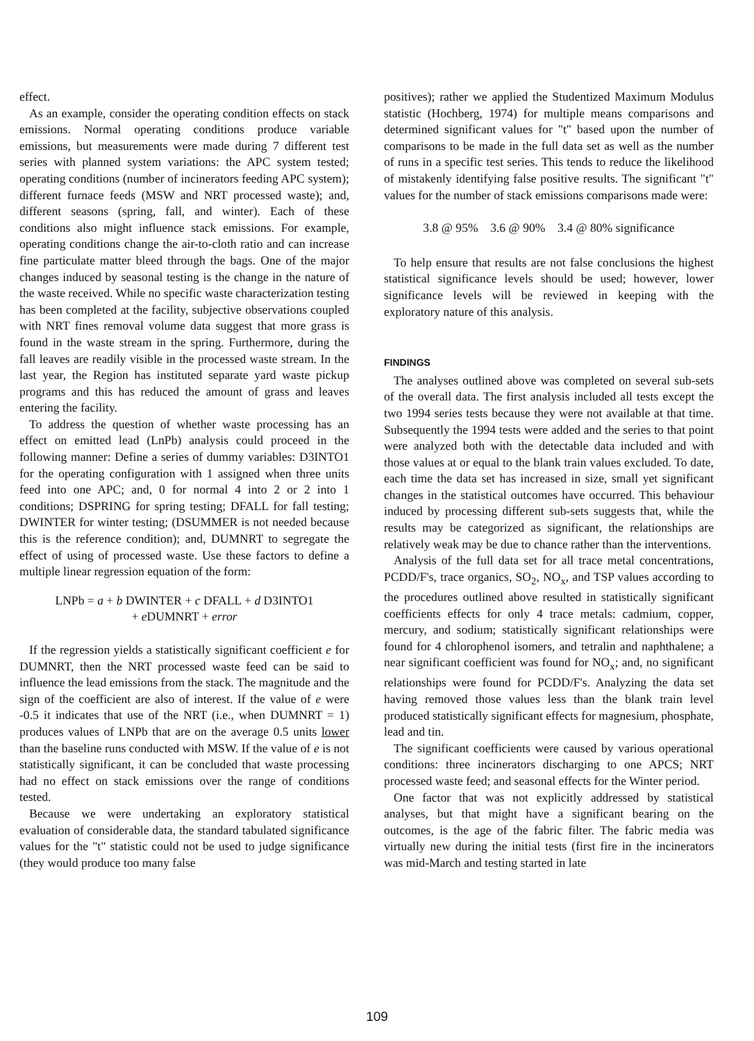effect.
As an example, consider the operating condition effects on stack emissions. Normal operating conditions produce variable emissions, but measurements were made during 7 different test series with planned system variations: the APC system tested; operating conditions (number of incinerators feeding APC system); different furnace feeds (MSW and NRT processed waste); and, different seasons (spring, fall, and winter). Each of these conditions also might influence stack emissions. For example, operating conditions change the air-to-cloth ratio and can increase fine particulate matter bleed through the bags. One of the major changes induced by seasonal testing is the change in the nature of the waste received. While no specific waste characterization testing has been completed at the facility, subjective observations coupled with NRT fines removal volume data suggest that more grass is found in the waste stream in the spring. Furthermore, during the fall leaves are readily visible in the processed waste stream. In the last year, the Region has instituted separate yard waste pickup programs and this has reduced the amount of grass and leaves entering the facility.
To address the question of whether waste processing has an effect on emitted lead (LnPb) analysis could proceed in the following manner: Define a series of dummy variables: D3INTO1 for the operating configuration with 1 assigned when three units feed into one APC; and, 0 for normal 4 into 2 or 2 into 1 conditions; DSPRING for spring testing; DFALL for fall testing; DWINTER for winter testing; (DSUMMER is not needed because this is the reference condition); and, DUMNRT to segregate the effect of using of processed waste. Use these factors to define a multiple linear regression equation of the form:
LNPb = a + b DWINTER + c DFALL + d D3INTO1
+ e DUMNRT + error
If the regression yields a statistically significant coefficient e for DUMNRT, then the NRT processed waste feed can be said to influence the lead emissions from the stack. The magnitude and the sign of the coefficient are also of interest. If the value of e were -0.5 it indicates that use of the NRT (i.e., when DUMNRT = 1) produces values of LNPb that are on the average 0.5 units lower than the baseline runs conducted with MSW. If the value of e is not statistically significant, it can be concluded that waste processing had no effect on stack emissions over the range of conditions tested.
Because we were undertaking an exploratory statistical evaluation of considerable data, the standard tabulated significance values for the "t" statistic could not be used to judge significance (they would produce too many false
positives); rather we applied the Studentized Maximum Modulus statistic (Hochberg, 1974) for multiple means comparisons and determined significant values for "t" based upon the number of comparisons to be made in the full data set as well as the number of runs in a specific test series. This tends to reduce the likelihood of mistakenly identifying false positive results. The significant "t" values for the number of stack emissions comparisons made were:
3.8 @ 95% 3.6 @ 90% 3.4 @ 80% significance
To help ensure that results are not false conclusions the highest statistical significance levels should be used; however, lower significance levels will be reviewed in keeping with the exploratory nature of this analysis.
FINDINGS
The analyses outlined above was completed on several sub-sets of the overall data. The first analysis included all tests except the two 1994 series tests because they were not available at that time. Subsequently the 1994 tests were added and the series to that point were analyzed both with the detectable data included and with those values at or equal to the blank train values excluded. To date, each time the data set has increased in size, small yet significant changes in the statistical outcomes have occurred. This behaviour induced by processing different sub-sets suggests that, while the results may be categorized as significant, the relationships are relatively weak may be due to chance rather than the interventions.
Analysis of the full data set for all trace metal concentrations, PCDD/F's, trace organics, SO<sub>2</sub>, NO<sub>x</sub>, and TSP values according to the procedures outlined above resulted in statistically significant coefficients effects for only 4 trace metals: cadmium, copper, mercury, and sodium; statistically significant relationships were found for 4 chlorophenol isomers, and tetralin and naphthalene; a near significant coefficient was found for NO<sub>x</sub>; and, no significant relationships were found for PCDD/F's. Analyzing the data set having removed those values less than the blank train level produced statistically significant effects for magnesium, phosphate, lead and tin.
The significant coefficients were caused by various operational conditions: three incinerators discharging to one APCS; NRT processed waste feed; and seasonal effects for the Winter period.
One factor that was not explicitly addressed by statistical analyses, but that might have a significant bearing on the outcomes, is the age of the fabric filter. The fabric media was virtually new during the initial tests (first fire in the incinerators was mid-March and testing started in late
109